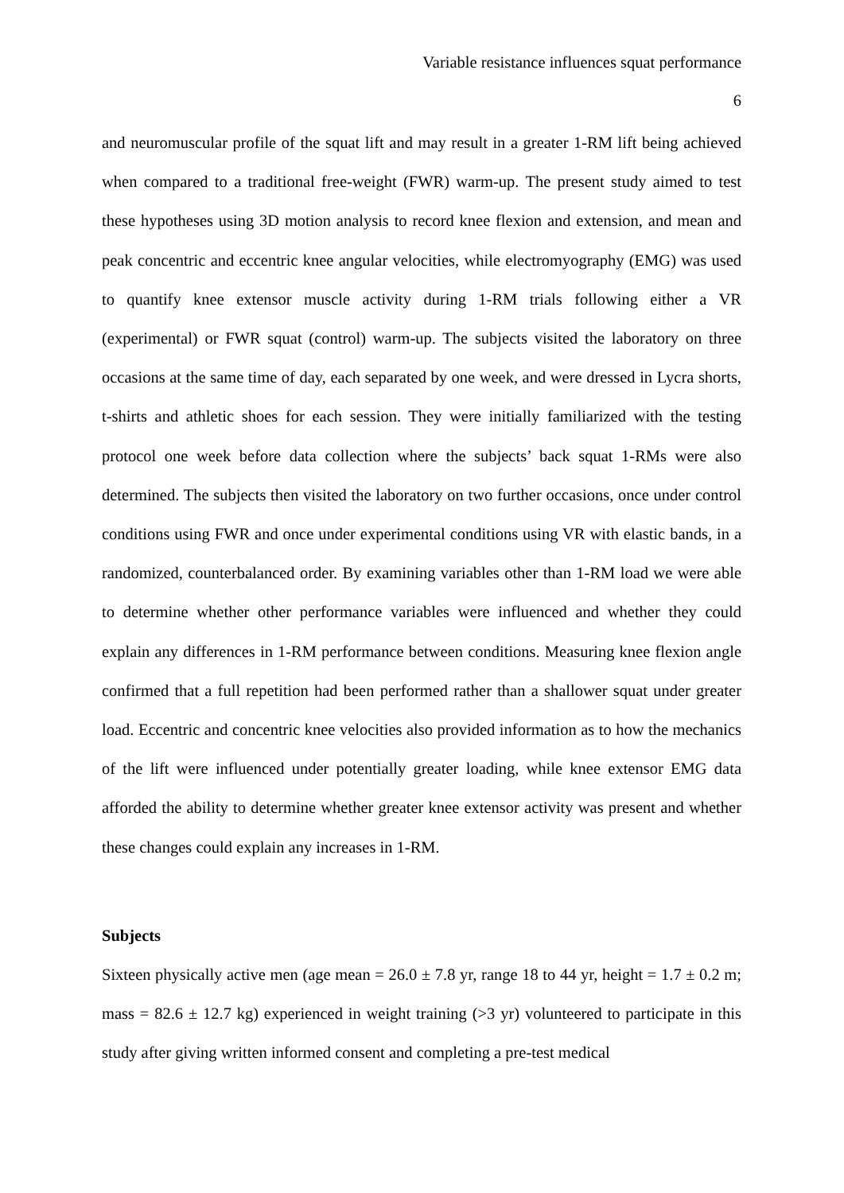Variable resistance influences squat performance
6
and neuromuscular profile of the squat lift and may result in a greater 1-RM lift being achieved when compared to a traditional free-weight (FWR) warm-up. The present study aimed to test these hypotheses using 3D motion analysis to record knee flexion and extension, and mean and peak concentric and eccentric knee angular velocities, while electromyography (EMG) was used to quantify knee extensor muscle activity during 1-RM trials following either a VR (experimental) or FWR squat (control) warm-up. The subjects visited the laboratory on three occasions at the same time of day, each separated by one week, and were dressed in Lycra shorts, t-shirts and athletic shoes for each session. They were initially familiarized with the testing protocol one week before data collection where the subjects’ back squat 1-RMs were also determined. The subjects then visited the laboratory on two further occasions, once under control conditions using FWR and once under experimental conditions using VR with elastic bands, in a randomized, counterbalanced order. By examining variables other than 1-RM load we were able to determine whether other performance variables were influenced and whether they could explain any differences in 1-RM performance between conditions. Measuring knee flexion angle confirmed that a full repetition had been performed rather than a shallower squat under greater load. Eccentric and concentric knee velocities also provided information as to how the mechanics of the lift were influenced under potentially greater loading, while knee extensor EMG data afforded the ability to determine whether greater knee extensor activity was present and whether these changes could explain any increases in 1-RM.
Subjects
Sixteen physically active men (age mean = 26.0 ± 7.8 yr, range 18 to 44 yr, height = 1.7 ± 0.2 m; mass = 82.6 ± 12.7 kg) experienced in weight training (>3 yr) volunteered to participate in this study after giving written informed consent and completing a pre-test medical